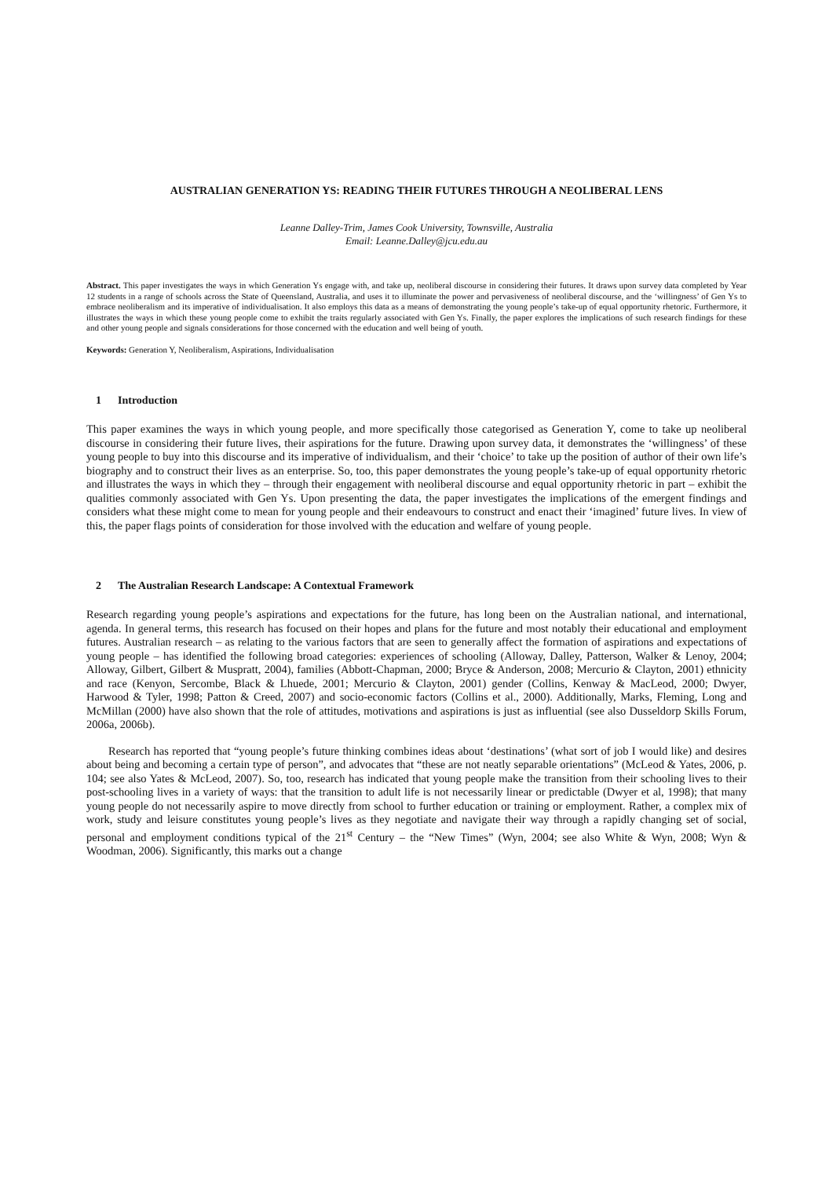AUSTRALIAN GENERATION YS: READING THEIR FUTURES THROUGH A NEOLIBERAL LENS
Leanne Dalley-Trim, James Cook University, Townsville, Australia
Email: Leanne.Dalley@jcu.edu.au
Abstract. This paper investigates the ways in which Generation Ys engage with, and take up, neoliberal discourse in considering their futures. It draws upon survey data completed by Year 12 students in a range of schools across the State of Queensland, Australia, and uses it to illuminate the power and pervasiveness of neoliberal discourse, and the ‘willingness’ of Gen Ys to embrace neoliberalism and its imperative of individualisation. It also employs this data as a means of demonstrating the young people’s take-up of equal opportunity rhetoric. Furthermore, it illustrates the ways in which these young people come to exhibit the traits regularly associated with Gen Ys. Finally, the paper explores the implications of such research findings for these and other young people and signals considerations for those concerned with the education and well being of youth.
Keywords: Generation Y, Neoliberalism, Aspirations, Individualisation
1 Introduction
This paper examines the ways in which young people, and more specifically those categorised as Generation Y, come to take up neoliberal discourse in considering their future lives, their aspirations for the future. Drawing upon survey data, it demonstrates the ‘willingness’ of these young people to buy into this discourse and its imperative of individualism, and their ‘choice’ to take up the position of author of their own life’s biography and to construct their lives as an enterprise. So, too, this paper demonstrates the young people’s take-up of equal opportunity rhetoric and illustrates the ways in which they – through their engagement with neoliberal discourse and equal opportunity rhetoric in part – exhibit the qualities commonly associated with Gen Ys. Upon presenting the data, the paper investigates the implications of the emergent findings and considers what these might come to mean for young people and their endeavours to construct and enact their ‘imagined’ future lives. In view of this, the paper flags points of consideration for those involved with the education and welfare of young people.
2 The Australian Research Landscape: A Contextual Framework
Research regarding young people’s aspirations and expectations for the future, has long been on the Australian national, and international, agenda. In general terms, this research has focused on their hopes and plans for the future and most notably their educational and employment futures. Australian research – as relating to the various factors that are seen to generally affect the formation of aspirations and expectations of young people – has identified the following broad categories: experiences of schooling (Alloway, Dalley, Patterson, Walker & Lenoy, 2004; Alloway, Gilbert, Gilbert & Muspratt, 2004), families (Abbott-Chapman, 2000; Bryce & Anderson, 2008; Mercurio & Clayton, 2001) ethnicity and race (Kenyon, Sercombe, Black & Lhuede, 2001; Mercurio & Clayton, 2001) gender (Collins, Kenway & MacLeod, 2000; Dwyer, Harwood & Tyler, 1998; Patton & Creed, 2007) and socio-economic factors (Collins et al., 2000). Additionally, Marks, Fleming, Long and McMillan (2000) have also shown that the role of attitudes, motivations and aspirations is just as influential (see also Dusseldorp Skills Forum, 2006a, 2006b).
Research has reported that “young people’s future thinking combines ideas about ‘destinations’ (what sort of job I would like) and desires about being and becoming a certain type of person”, and advocates that “these are not neatly separable orientations” (McLeod & Yates, 2006, p. 104; see also Yates & McLeod, 2007). So, too, research has indicated that young people make the transition from their schooling lives to their post-schooling lives in a variety of ways: that the transition to adult life is not necessarily linear or predictable (Dwyer et al, 1998); that many young people do not necessarily aspire to move directly from school to further education or training or employment. Rather, a complex mix of work, study and leisure constitutes young people’s lives as they negotiate and navigate their way through a rapidly changing set of social, personal and employment conditions typical of the 21<sup>st</sup> Century – the “New Times” (Wyn, 2004; see also White & Wyn, 2008; Wyn & Woodman, 2006). Significantly, this marks out a change